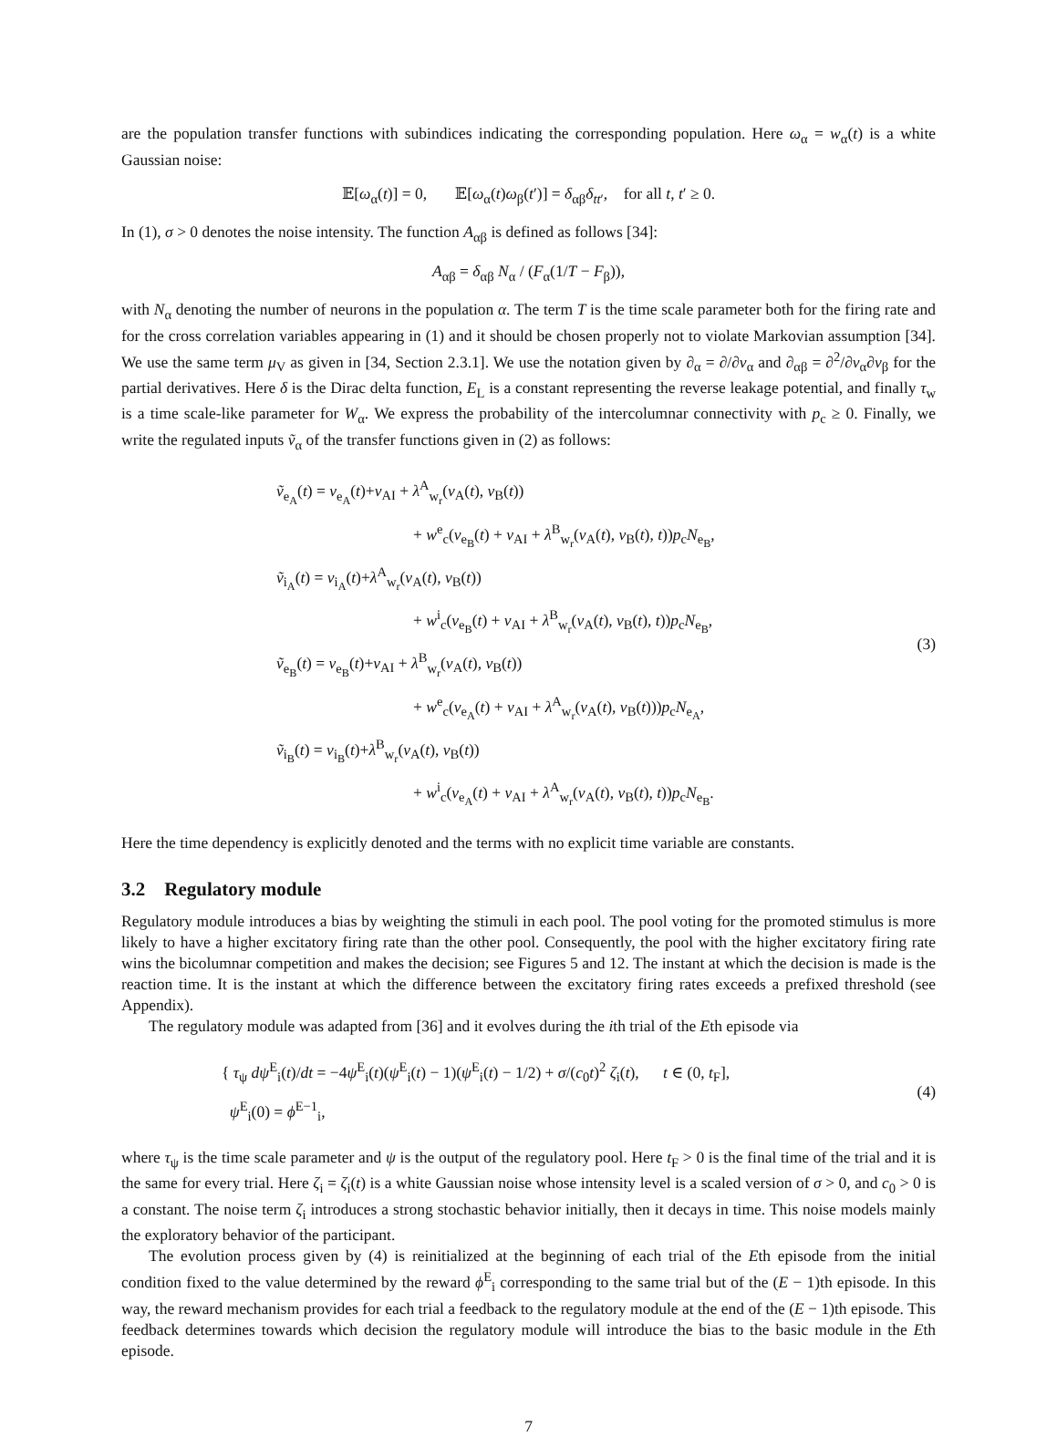are the population transfer functions with subindices indicating the corresponding population. Here ω<sub>α</sub> = w<sub>α</sub>(t) is a white Gaussian noise:
𝔼[ω<sub>α</sub>(t)] = 0, 𝔼[ω<sub>α</sub>(t)ω<sub>β</sub>(t′)] = δ<sub>αβ</sub>δ<sub>tt′</sub>, for all t, t′ ≥ 0.
In (1), σ > 0 denotes the noise intensity. The function A<sub>αβ</sub> is defined as follows [34]:
A<sub>αβ</sub> = δ<sub>αβ</sub> N<sub>α</sub> / (F<sub>α</sub>(1/T − F<sub>β</sub>)),
with N<sub>α</sub> denoting the number of neurons in the population α. The term T is the time scale parameter both for the firing rate and for the cross correlation variables appearing in (1) and it should be chosen properly not to violate Markovian assumption [34]. We use the same term μ<sub>V</sub> as given in [34, Section 2.3.1]. We use the notation given by ∂<sub>α</sub> = ∂/∂v<sub>α</sub> and ∂<sub>αβ</sub> = ∂<sup>2</sup>/∂v<sub>α</sub>∂v<sub>β</sub> for the partial derivatives. Here δ is the Dirac delta function, E<sub>L</sub> is a constant representing the reverse leakage potential, and finally τ<sub>w</sub> is a time scale-like parameter for W<sub>α</sub>. We express the probability of the intercolumnar connectivity with p<sub>c</sub> ≥ 0. Finally, we write the regulated inputs ṽ<sub>α</sub> of the transfer functions given in (2) as follows:
ṽ<sub>e<sub>A</sub></sub>(t) = v<sub>e<sub>A</sub></sub>(t)+v<sub>AI</sub> + λ<sup>A</sup><sub>w<sub>r</sub></sub>(v<sub>A</sub>(t), v<sub>B</sub>(t))
+ w<sup>e</sup><sub>c</sub>(v<sub>e<sub>B</sub></sub>(t) + v<sub>AI</sub> + λ<sup>B</sup><sub>w<sub>r</sub></sub>(v<sub>A</sub>(t), v<sub>B</sub>(t), t))p<sub>c</sub>N<sub>e<sub>B</sub></sub>,
ṽ<sub>i<sub>A</sub></sub>(t) = v<sub>i<sub>A</sub></sub>(t)+λ<sup>A</sup><sub>w<sub>r</sub></sub>(v<sub>A</sub>(t), v<sub>B</sub>(t))
+ w<sup>i</sup><sub>c</sub>(v<sub>e<sub>B</sub></sub>(t) + v<sub>AI</sub> + λ<sup>B</sup><sub>w<sub>r</sub></sub>(v<sub>A</sub>(t), v<sub>B</sub>(t), t))p<sub>c</sub>N<sub>e<sub>B</sub></sub>,
ṽ<sub>e<sub>B</sub></sub>(t) = v<sub>e<sub>B</sub></sub>(t)+v<sub>AI</sub> + λ<sup>B</sup><sub>w<sub>r</sub></sub>(v<sub>A</sub>(t), v<sub>B</sub>(t))
+ w<sup>e</sup><sub>c</sub>(v<sub>e<sub>A</sub></sub>(t) + v<sub>AI</sub> + λ<sup>A</sup><sub>w<sub>r</sub></sub>(v<sub>A</sub>(t), v<sub>B</sub>(t)))p<sub>c</sub>N<sub>e<sub>A</sub></sub>,
ṽ<sub>i<sub>B</sub></sub>(t) = v<sub>i<sub>B</sub></sub>(t)+λ<sup>B</sup><sub>w<sub>r</sub></sub>(v<sub>A</sub>(t), v<sub>B</sub>(t))
+ w<sup>i</sup><sub>c</sub>(v<sub>e<sub>A</sub></sub>(t) + v<sub>AI</sub> + λ<sup>A</sup><sub>w<sub>r</sub></sub>(v<sub>A</sub>(t), v<sub>B</sub>(t), t))p<sub>c</sub>N<sub>e<sub>B</sub></sub>.
(3)
Here the time dependency is explicitly denoted and the terms with no explicit time variable are constants.
3.2 Regulatory module
Regulatory module introduces a bias by weighting the stimuli in each pool. The pool voting for the promoted stimulus is more likely to have a higher excitatory firing rate than the other pool. Consequently, the pool with the higher excitatory firing rate wins the bicolumnar competition and makes the decision; see Figures 5 and 12. The instant at which the decision is made is the reaction time. It is the instant at which the difference between the excitatory firing rates exceeds a prefixed threshold (see Appendix).
The regulatory module was adapted from [36] and it evolves during the ith trial of the Eth episode via
{ τ<sub>ψ</sub> dψ<sup>E</sup><sub>i</sub>(t)/dt = −4ψ<sup>E</sup><sub>i</sub>(t)(ψ<sup>E</sup><sub>i</sub>(t) − 1)(ψ<sup>E</sup><sub>i</sub>(t) − 1/2) + σ/(c<sub>0</sub>t)<sup>2</sup> ζ<sub>i</sub>(t), t ∈ (0, t<sub>F</sub>],
ψ<sup>E</sup><sub>i</sub>(0) = ϕ<sup>E−1</sup><sub>i</sub>,
(4)
where τ<sub>ψ</sub> is the time scale parameter and ψ is the output of the regulatory pool. Here t<sub>F</sub> > 0 is the final time of the trial and it is the same for every trial. Here ζ<sub>i</sub> = ζ<sub>i</sub>(t) is a white Gaussian noise whose intensity level is a scaled version of σ > 0, and c<sub>0</sub> > 0 is a constant. The noise term ζ<sub>i</sub> introduces a strong stochastic behavior initially, then it decays in time. This noise models mainly the exploratory behavior of the participant.
The evolution process given by (4) is reinitialized at the beginning of each trial of the Eth episode from the initial condition fixed to the value determined by the reward ϕ<sup>E</sup><sub>i</sub> corresponding to the same trial but of the (E − 1)th episode. In this way, the reward mechanism provides for each trial a feedback to the regulatory module at the end of the (E − 1)th episode. This feedback determines towards which decision the regulatory module will introduce the bias to the basic module in the Eth episode.
7